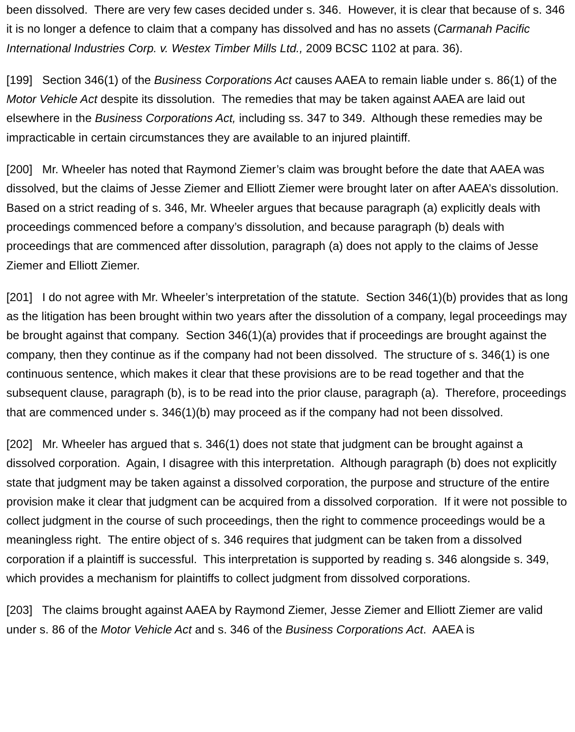been dissolved. There are very few cases decided under s. 346. However, it is clear that because of s. 346 it is no longer a defence to claim that a company has dissolved and has no assets (Carmanah Pacific International Industries Corp. v. Westex Timber Mills Ltd., 2009 BCSC 1102 at para. 36).
[199] Section 346(1) of the Business Corporations Act causes AAEA to remain liable under s. 86(1) of the Motor Vehicle Act despite its dissolution. The remedies that may be taken against AAEA are laid out elsewhere in the Business Corporations Act, including ss. 347 to 349. Although these remedies may be impracticable in certain circumstances they are available to an injured plaintiff.
[200] Mr. Wheeler has noted that Raymond Ziemer’s claim was brought before the date that AAEA was dissolved, but the claims of Jesse Ziemer and Elliott Ziemer were brought later on after AAEA’s dissolution. Based on a strict reading of s. 346, Mr. Wheeler argues that because paragraph (a) explicitly deals with proceedings commenced before a company’s dissolution, and because paragraph (b) deals with proceedings that are commenced after dissolution, paragraph (a) does not apply to the claims of Jesse Ziemer and Elliott Ziemer.
[201] I do not agree with Mr. Wheeler’s interpretation of the statute. Section 346(1)(b) provides that as long as the litigation has been brought within two years after the dissolution of a company, legal proceedings may be brought against that company. Section 346(1)(a) provides that if proceedings are brought against the company, then they continue as if the company had not been dissolved. The structure of s. 346(1) is one continuous sentence, which makes it clear that these provisions are to be read together and that the subsequent clause, paragraph (b), is to be read into the prior clause, paragraph (a). Therefore, proceedings that are commenced under s. 346(1)(b) may proceed as if the company had not been dissolved.
[202] Mr. Wheeler has argued that s. 346(1) does not state that judgment can be brought against a dissolved corporation. Again, I disagree with this interpretation. Although paragraph (b) does not explicitly state that judgment may be taken against a dissolved corporation, the purpose and structure of the entire provision make it clear that judgment can be acquired from a dissolved corporation. If it were not possible to collect judgment in the course of such proceedings, then the right to commence proceedings would be a meaningless right. The entire object of s. 346 requires that judgment can be taken from a dissolved corporation if a plaintiff is successful. This interpretation is supported by reading s. 346 alongside s. 349, which provides a mechanism for plaintiffs to collect judgment from dissolved corporations.
[203] The claims brought against AAEA by Raymond Ziemer, Jesse Ziemer and Elliott Ziemer are valid under s. 86 of the Motor Vehicle Act and s. 346 of the Business Corporations Act. AAEA is